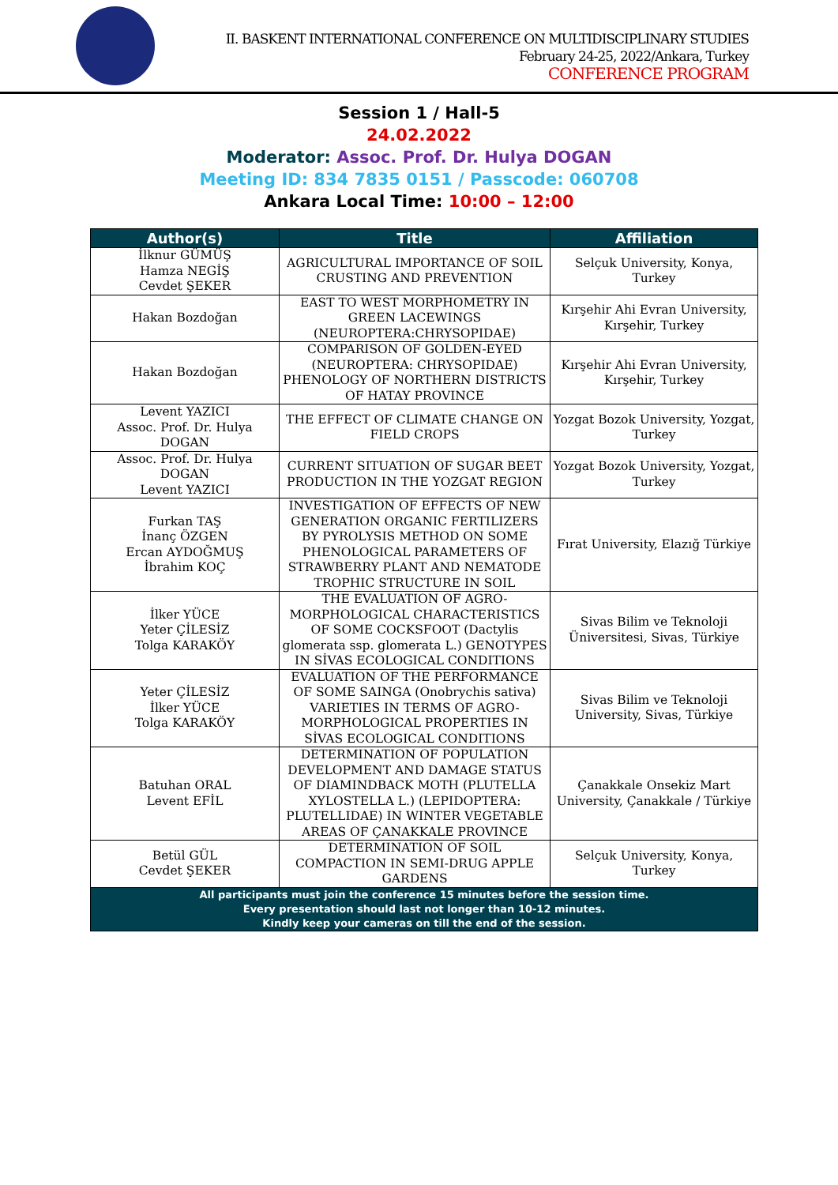II. BASKENT INTERNATIONAL CONFERENCE ON MULTIDISCIPLINARY STUDIES
February 24-25, 2022/Ankara, Turkey
CONFERENCE PROGRAM
Session 1 / Hall-5
24.02.2022
Moderator: Assoc. Prof. Dr. Hulya DOGAN
Meeting ID: 834 7835 0151 / Passcode: 060708
Ankara Local Time: 10:00 – 12:00
| Author(s) | Title | Affiliation |
| --- | --- | --- |
| İlknur GÜMÜŞ Hamza NEGİŞ Cevdet ŞEKER | AGRICULTURAL IMPORTANCE OF SOIL CRUSTING AND PREVENTION | Selçuk University, Konya, Turkey |
| Hakan Bozdoğan | EAST TO WEST MORPHOMETRY IN GREEN LACEWINGS (NEUROPTERA:CHRYSOPIDAE) | Kırşehir Ahi Evran University, Kırşehir, Turkey |
| Hakan Bozdoğan | COMPARISON OF GOLDEN-EYED (NEUROPTERA: CHRYSOPIDAE) PHENOLOGY OF NORTHERN DISTRICTS OF HATAY PROVINCE | Kırşehir Ahi Evran University, Kırşehir, Turkey |
| Levent YAZICI Assoc. Prof. Dr. Hulya DOGAN | THE EFFECT OF CLIMATE CHANGE ON FIELD CROPS | Yozgat Bozok University, Yozgat, Turkey |
| Assoc. Prof. Dr. Hulya DOGAN Levent YAZICI | CURRENT SITUATION OF SUGAR BEET PRODUCTION IN THE YOZGAT REGION | Yozgat Bozok University, Yozgat, Turkey |
| Furkan TAŞ İnanç ÖZGEN Ercan AYDOĞMUŞ İbrahim KOÇ | INVESTIGATION OF EFFECTS OF NEW GENERATION ORGANIC FERTILIZERS BY PYROLYSIS METHOD ON SOME PHENOLOGICAL PARAMETERS OF STRAWBERRY PLANT AND NEMATODE TROPHIC STRUCTURE IN SOIL | Fırat University, Elazığ Türkiye |
| İlker YÜCE Yeter ÇİLESİZ Tolga KARAKÖY | THE EVALUATION OF AGRO-MORPHOLOGICAL CHARACTERISTICS OF SOME COCKSFOOT (Dactylis glomerata ssp. glomerata L.) GENOTYPES IN SİVAS ECOLOGICAL CONDITIONS | Sivas Bilim ve Teknoloji Üniversitesi, Sivas, Türkiye |
| Yeter ÇİLESİZ İlker YÜCE Tolga KARAKÖY | EVALUATION OF THE PERFORMANCE OF SOME SAINGA (Onobrychis sativa) VARIETIES IN TERMS OF AGRO-MORPHOLOGICAL PROPERTIES IN SİVAS ECOLOGICAL CONDITIONS | Sivas Bilim ve Teknoloji University, Sivas, Türkiye |
| Batuhan ORAL Levent EFİL | DETERMINATION OF POPULATION DEVELOPMENT AND DAMAGE STATUS OF DIAMINDBACK MOTH (PLUTELLA XYLOSTELLA L.) (LEPIDOPTERA: PLUTELLIDAE) IN WINTER VEGETABLE AREAS OF ÇANAKKALE PROVINCE | Çanakkale Onsekiz Mart University, Çanakkale / Türkiye |
| Betül GÜL Cevdet ŞEKER | DETERMINATION OF SOIL COMPACTION IN SEMI-DRUG APPLE GARDENS | Selçuk University, Konya, Turkey |
| All participants must join the conference 15 minutes before the session time. Every presentation should last not longer than 10-12 minutes. Kindly keep your cameras on till the end of the session. | | |